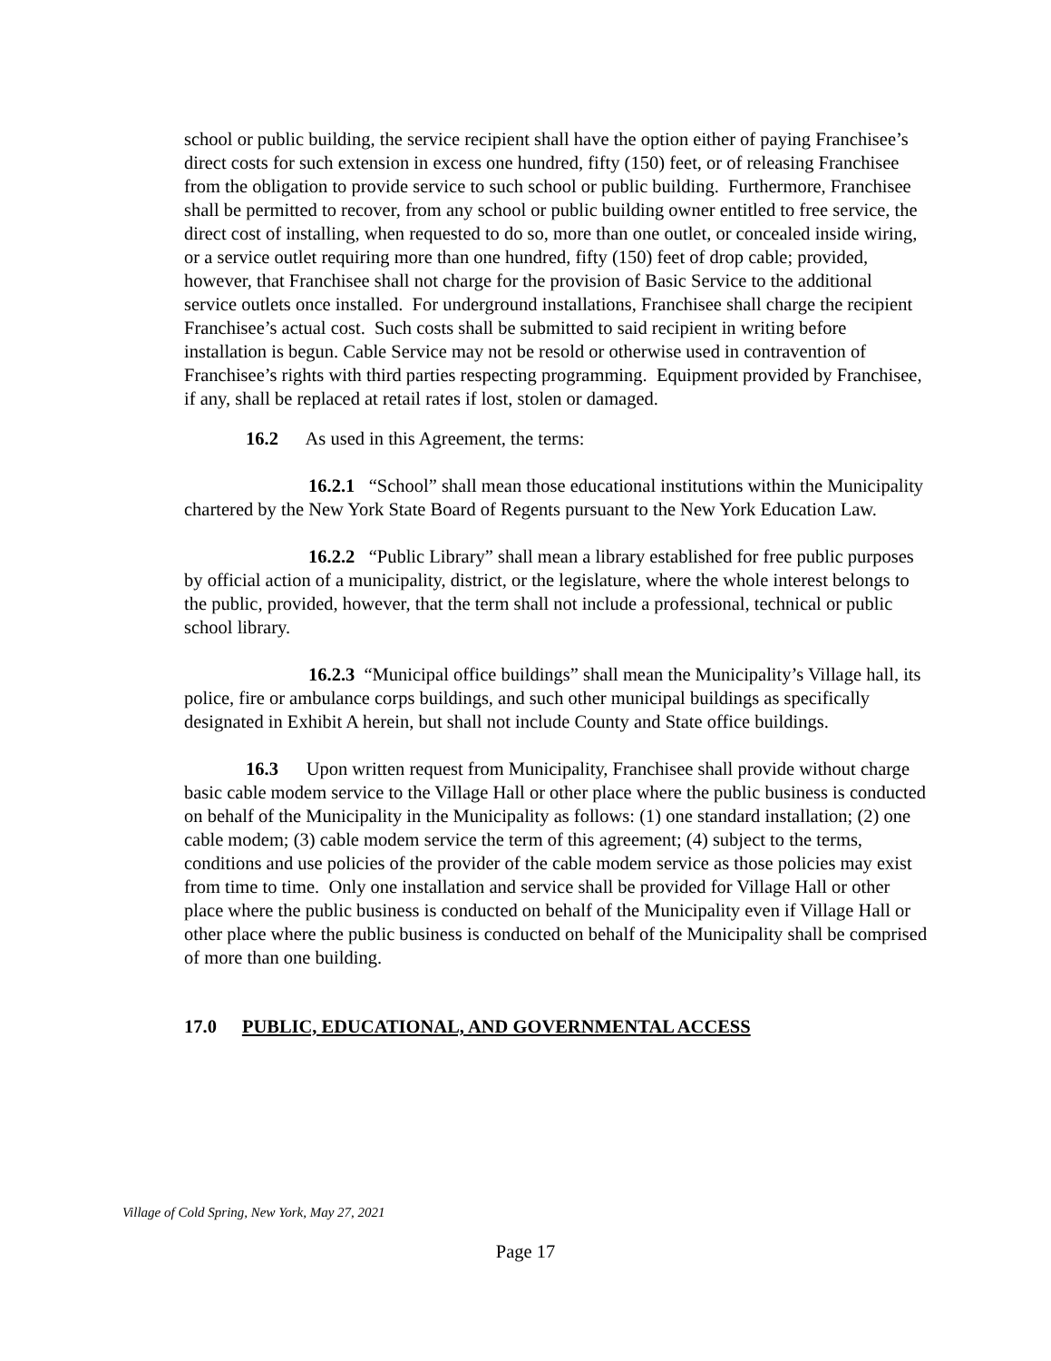school or public building, the service recipient shall have the option either of paying Franchisee’s direct costs for such extension in excess one hundred, fifty (150) feet, or of releasing Franchisee from the obligation to provide service to such school or public building. Furthermore, Franchisee shall be permitted to recover, from any school or public building owner entitled to free service, the direct cost of installing, when requested to do so, more than one outlet, or concealed inside wiring, or a service outlet requiring more than one hundred, fifty (150) feet of drop cable; provided, however, that Franchisee shall not charge for the provision of Basic Service to the additional service outlets once installed. For underground installations, Franchisee shall charge the recipient Franchisee’s actual cost. Such costs shall be submitted to said recipient in writing before installation is begun. Cable Service may not be resold or otherwise used in contravention of Franchisee’s rights with third parties respecting programming. Equipment provided by Franchisee, if any, shall be replaced at retail rates if lost, stolen or damaged.
16.2 As used in this Agreement, the terms:
16.2.1 “School” shall mean those educational institutions within the Municipality chartered by the New York State Board of Regents pursuant to the New York Education Law.
16.2.2 “Public Library” shall mean a library established for free public purposes by official action of a municipality, district, or the legislature, where the whole interest belongs to the public, provided, however, that the term shall not include a professional, technical or public school library.
16.2.3 “Municipal office buildings” shall mean the Municipality’s Village hall, its police, fire or ambulance corps buildings, and such other municipal buildings as specifically designated in Exhibit A herein, but shall not include County and State office buildings.
16.3 Upon written request from Municipality, Franchisee shall provide without charge basic cable modem service to the Village Hall or other place where the public business is conducted on behalf of the Municipality in the Municipality as follows: (1) one standard installation; (2) one cable modem; (3) cable modem service the term of this agreement; (4) subject to the terms, conditions and use policies of the provider of the cable modem service as those policies may exist from time to time. Only one installation and service shall be provided for Village Hall or other place where the public business is conducted on behalf of the Municipality even if Village Hall or other place where the public business is conducted on behalf of the Municipality shall be comprised of more than one building.
17.0 PUBLIC, EDUCATIONAL, AND GOVERNMENTAL ACCESS
Village of Cold Spring, New York, May 27, 2021
Page 17